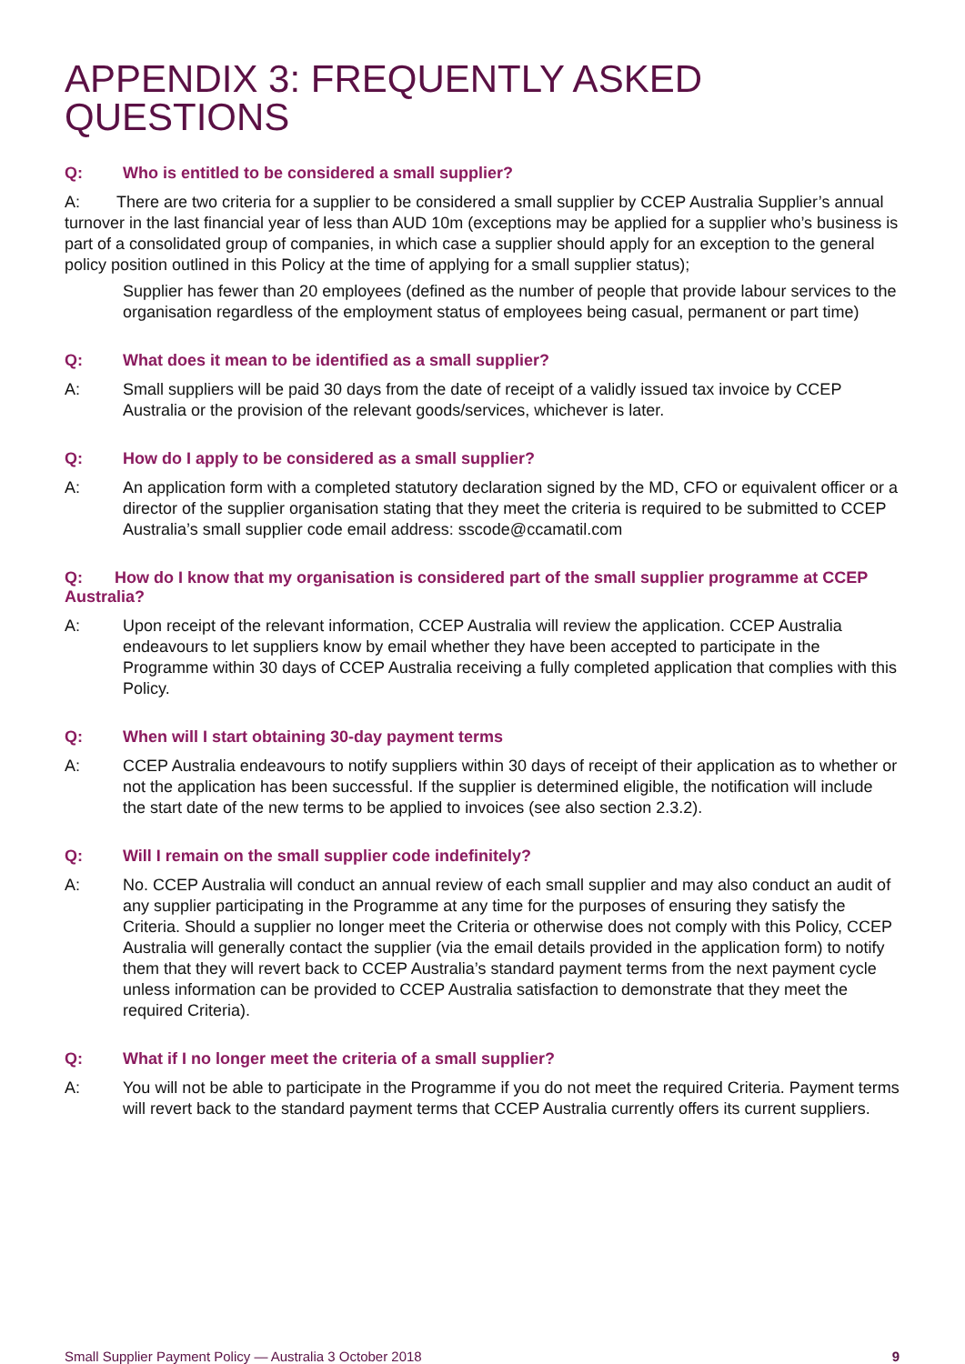APPENDIX 3: FREQUENTLY ASKED QUESTIONS
Q: Who is entitled to be considered a small supplier?
A: There are two criteria for a supplier to be considered a small supplier by CCEP Australia Supplier’s annual turnover in the last financial year of less than AUD 10m (exceptions may be applied for a supplier who’s business is part of a consolidated group of companies, in which case a supplier should apply for an exception to the general policy position outlined in this Policy at the time of applying for a small supplier status);
Supplier has fewer than 20 employees (defined as the number of people that provide labour services to the organisation regardless of the employment status of employees being casual, permanent or part time)
Q: What does it mean to be identified as a small supplier?
A: Small suppliers will be paid 30 days from the date of receipt of a validly issued tax invoice by CCEP Australia or the provision of the relevant goods/services, whichever is later.
Q: How do I apply to be considered as a small supplier?
A: An application form with a completed statutory declaration signed by the MD, CFO or equivalent officer or a director of the supplier organisation stating that they meet the criteria is required to be submitted to CCEP Australia’s small supplier code email address: sscode@ccamatil.com
Q: How do I know that my organisation is considered part of the small supplier programme at CCEP Australia?
A: Upon receipt of the relevant information, CCEP Australia will review the application. CCEP Australia endeavours to let suppliers know by email whether they have been accepted to participate in the Programme within 30 days of CCEP Australia receiving a fully completed application that complies with this Policy.
Q: When will I start obtaining 30-day payment terms
A: CCEP Australia endeavours to notify suppliers within 30 days of receipt of their application as to whether or not the application has been successful. If the supplier is determined eligible, the notification will include the start date of the new terms to be applied to invoices (see also section 2.3.2).
Q: Will I remain on the small supplier code indefinitely?
A: No. CCEP Australia will conduct an annual review of each small supplier and may also conduct an audit of any supplier participating in the Programme at any time for the purposes of ensuring they satisfy the Criteria. Should a supplier no longer meet the Criteria or otherwise does not comply with this Policy, CCEP Australia will generally contact the supplier (via the email details provided in the application form) to notify them that they will revert back to CCEP Australia’s standard payment terms from the next payment cycle unless information can be provided to CCEP Australia satisfaction to demonstrate that they meet the required Criteria).
Q: What if I no longer meet the criteria of a small supplier?
A: You will not be able to participate in the Programme if you do not meet the required Criteria. Payment terms will revert back to the standard payment terms that CCEP Australia currently offers its current suppliers.
Small Supplier Payment Policy — Australia 3 October 2018 9